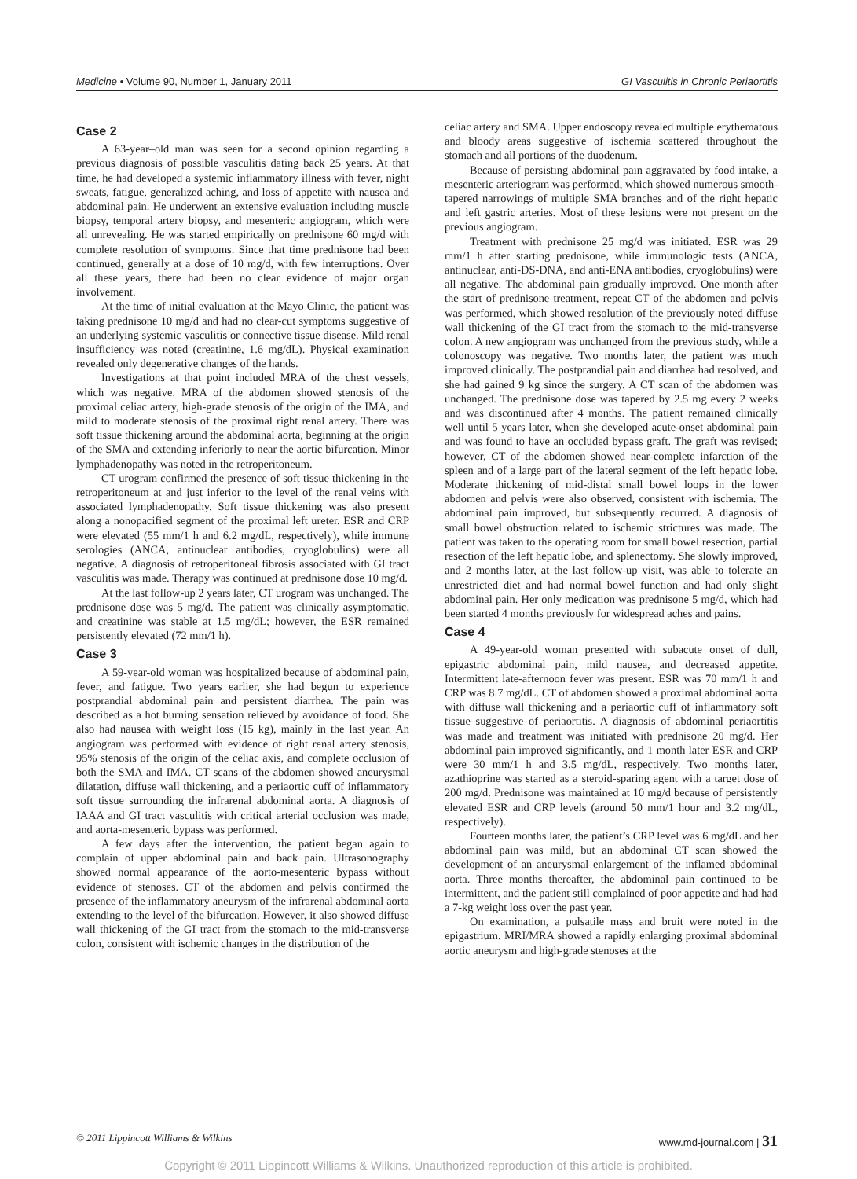Medicine • Volume 90, Number 1, January 2011 GI Vasculitis in Chronic Periaortitis
Case 2
A 63-year–old man was seen for a second opinion regarding a previous diagnosis of possible vasculitis dating back 25 years. At that time, he had developed a systemic inflammatory illness with fever, night sweats, fatigue, generalized aching, and loss of appetite with nausea and abdominal pain. He underwent an extensive evaluation including muscle biopsy, temporal artery biopsy, and mesenteric angiogram, which were all unrevealing. He was started empirically on prednisone 60 mg/d with complete resolution of symptoms. Since that time prednisone had been continued, generally at a dose of 10 mg/d, with few interruptions. Over all these years, there had been no clear evidence of major organ involvement.
At the time of initial evaluation at the Mayo Clinic, the patient was taking prednisone 10 mg/d and had no clear-cut symptoms suggestive of an underlying systemic vasculitis or connective tissue disease. Mild renal insufficiency was noted (creatinine, 1.6 mg/dL). Physical examination revealed only degenerative changes of the hands.
Investigations at that point included MRA of the chest vessels, which was negative. MRA of the abdomen showed stenosis of the proximal celiac artery, high-grade stenosis of the origin of the IMA, and mild to moderate stenosis of the proximal right renal artery. There was soft tissue thickening around the abdominal aorta, beginning at the origin of the SMA and extending inferiorly to near the aortic bifurcation. Minor lymphadenopathy was noted in the retroperitoneum.
CT urogram confirmed the presence of soft tissue thickening in the retroperitoneum at and just inferior to the level of the renal veins with associated lymphadenopathy. Soft tissue thickening was also present along a nonopacified segment of the proximal left ureter. ESR and CRP were elevated (55 mm/1 h and 6.2 mg/dL, respectively), while immune serologies (ANCA, antinuclear antibodies, cryoglobulins) were all negative. A diagnosis of retroperitoneal fibrosis associated with GI tract vasculitis was made. Therapy was continued at prednisone dose 10 mg/d.
At the last follow-up 2 years later, CT urogram was unchanged. The prednisone dose was 5 mg/d. The patient was clinically asymptomatic, and creatinine was stable at 1.5 mg/dL; however, the ESR remained persistently elevated (72 mm/1 h).
Case 3
A 59-year-old woman was hospitalized because of abdominal pain, fever, and fatigue. Two years earlier, she had begun to experience postprandial abdominal pain and persistent diarrhea. The pain was described as a hot burning sensation relieved by avoidance of food. She also had nausea with weight loss (15 kg), mainly in the last year. An angiogram was performed with evidence of right renal artery stenosis, 95% stenosis of the origin of the celiac axis, and complete occlusion of both the SMA and IMA. CT scans of the abdomen showed aneurysmal dilatation, diffuse wall thickening, and a periaortic cuff of inflammatory soft tissue surrounding the infrarenal abdominal aorta. A diagnosis of IAAA and GI tract vasculitis with critical arterial occlusion was made, and aorta-mesenteric bypass was performed.
A few days after the intervention, the patient began again to complain of upper abdominal pain and back pain. Ultrasonography showed normal appearance of the aorto-mesenteric bypass without evidence of stenoses. CT of the abdomen and pelvis confirmed the presence of the inflammatory aneurysm of the infrarenal abdominal aorta extending to the level of the bifurcation. However, it also showed diffuse wall thickening of the GI tract from the stomach to the mid-transverse colon, consistent with ischemic changes in the distribution of the
celiac artery and SMA. Upper endoscopy revealed multiple erythematous and bloody areas suggestive of ischemia scattered throughout the stomach and all portions of the duodenum.
Because of persisting abdominal pain aggravated by food intake, a mesenteric arteriogram was performed, which showed numerous smooth-tapered narrowings of multiple SMA branches and of the right hepatic and left gastric arteries. Most of these lesions were not present on the previous angiogram.
Treatment with prednisone 25 mg/d was initiated. ESR was 29 mm/1 h after starting prednisone, while immunologic tests (ANCA, antinuclear, anti-DS-DNA, and anti-ENA antibodies, cryoglobulins) were all negative. The abdominal pain gradually improved. One month after the start of prednisone treatment, repeat CT of the abdomen and pelvis was performed, which showed resolution of the previously noted diffuse wall thickening of the GI tract from the stomach to the mid-transverse colon. A new angiogram was unchanged from the previous study, while a colonoscopy was negative. Two months later, the patient was much improved clinically. The postprandial pain and diarrhea had resolved, and she had gained 9 kg since the surgery. A CT scan of the abdomen was unchanged. The prednisone dose was tapered by 2.5 mg every 2 weeks and was discontinued after 4 months. The patient remained clinically well until 5 years later, when she developed acute-onset abdominal pain and was found to have an occluded bypass graft. The graft was revised; however, CT of the abdomen showed near-complete infarction of the spleen and of a large part of the lateral segment of the left hepatic lobe. Moderate thickening of mid-distal small bowel loops in the lower abdomen and pelvis were also observed, consistent with ischemia. The abdominal pain improved, but subsequently recurred. A diagnosis of small bowel obstruction related to ischemic strictures was made. The patient was taken to the operating room for small bowel resection, partial resection of the left hepatic lobe, and splenectomy. She slowly improved, and 2 months later, at the last follow-up visit, was able to tolerate an unrestricted diet and had normal bowel function and had only slight abdominal pain. Her only medication was prednisone 5 mg/d, which had been started 4 months previously for widespread aches and pains.
Case 4
A 49-year-old woman presented with subacute onset of dull, epigastric abdominal pain, mild nausea, and decreased appetite. Intermittent late-afternoon fever was present. ESR was 70 mm/1 h and CRP was 8.7 mg/dL. CT of abdomen showed a proximal abdominal aorta with diffuse wall thickening and a periaortic cuff of inflammatory soft tissue suggestive of periaortitis. A diagnosis of abdominal periaortitis was made and treatment was initiated with prednisone 20 mg/d. Her abdominal pain improved significantly, and 1 month later ESR and CRP were 30 mm/1 h and 3.5 mg/dL, respectively. Two months later, azathioprine was started as a steroid-sparing agent with a target dose of 200 mg/d. Prednisone was maintained at 10 mg/d because of persistently elevated ESR and CRP levels (around 50 mm/1 hour and 3.2 mg/dL, respectively).
Fourteen months later, the patient’s CRP level was 6 mg/dL and her abdominal pain was mild, but an abdominal CT scan showed the development of an aneurysmal enlargement of the inflamed abdominal aorta. Three months thereafter, the abdominal pain continued to be intermittent, and the patient still complained of poor appetite and had had a 7-kg weight loss over the past year.
On examination, a pulsatile mass and bruit were noted in the epigastrium. MRI/MRA showed a rapidly enlarging proximal abdominal aortic aneurysm and high-grade stenoses at the
© 2011 Lippincott Williams & Wilkins www.md-journal.com | 31
Copyright © 2011 Lippincott Williams & Wilkins. Unauthorized reproduction of this article is prohibited.